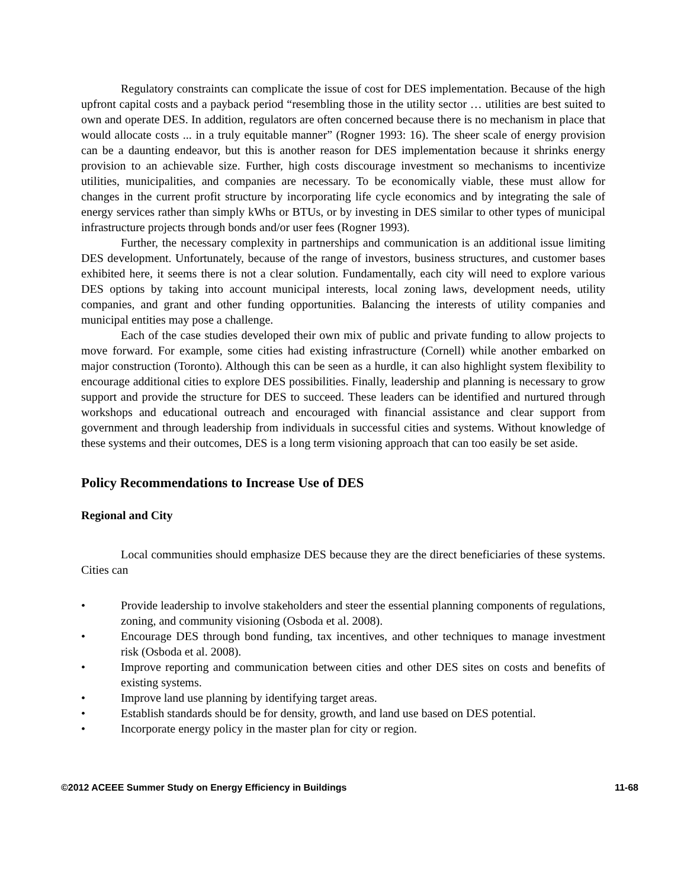Regulatory constraints can complicate the issue of cost for DES implementation. Because of the high upfront capital costs and a payback period “resembling those in the utility sector … utilities are best suited to own and operate DES. In addition, regulators are often concerned because there is no mechanism in place that would allocate costs ... in a truly equitable manner” (Rogner 1993: 16). The sheer scale of energy provision can be a daunting endeavor, but this is another reason for DES implementation because it shrinks energy provision to an achievable size. Further, high costs discourage investment so mechanisms to incentivize utilities, municipalities, and companies are necessary. To be economically viable, these must allow for changes in the current profit structure by incorporating life cycle economics and by integrating the sale of energy services rather than simply kWhs or BTUs, or by investing in DES similar to other types of municipal infrastructure projects through bonds and/or user fees (Rogner 1993).
Further, the necessary complexity in partnerships and communication is an additional issue limiting DES development. Unfortunately, because of the range of investors, business structures, and customer bases exhibited here, it seems there is not a clear solution. Fundamentally, each city will need to explore various DES options by taking into account municipal interests, local zoning laws, development needs, utility companies, and grant and other funding opportunities. Balancing the interests of utility companies and municipal entities may pose a challenge.
Each of the case studies developed their own mix of public and private funding to allow projects to move forward. For example, some cities had existing infrastructure (Cornell) while another embarked on major construction (Toronto). Although this can be seen as a hurdle, it can also highlight system flexibility to encourage additional cities to explore DES possibilities. Finally, leadership and planning is necessary to grow support and provide the structure for DES to succeed. These leaders can be identified and nurtured through workshops and educational outreach and encouraged with financial assistance and clear support from government and through leadership from individuals in successful cities and systems. Without knowledge of these systems and their outcomes, DES is a long term visioning approach that can too easily be set aside.
Policy Recommendations to Increase Use of DES
Regional and City
Local communities should emphasize DES because they are the direct beneficiaries of these systems. Cities can
• Provide leadership to involve stakeholders and steer the essential planning components of regulations, zoning, and community visioning (Osboda et al. 2008).
• Encourage DES through bond funding, tax incentives, and other techniques to manage investment risk (Osboda et al. 2008).
• Improve reporting and communication between cities and other DES sites on costs and benefits of existing systems.
• Improve land use planning by identifying target areas.
• Establish standards should be for density, growth, and land use based on DES potential.
• Incorporate energy policy in the master plan for city or region.
©2012 ACEEE Summer Study on Energy Efficiency in Buildings 11-68